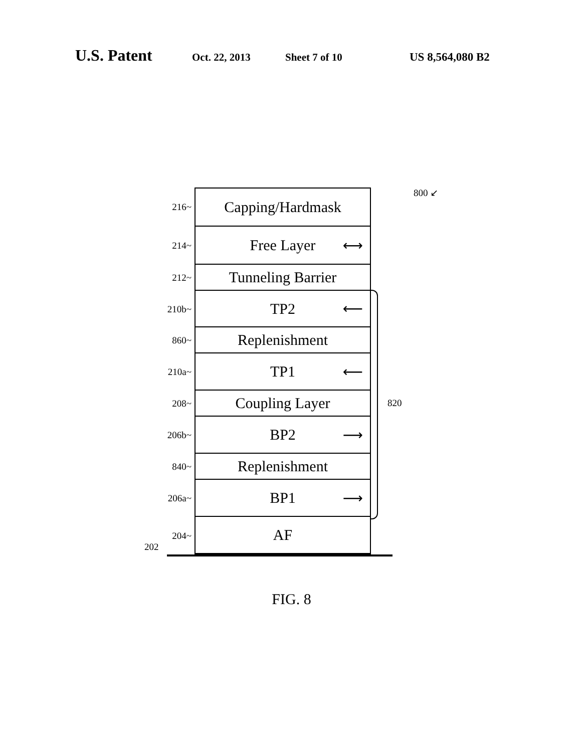U.S. Patent Oct. 22, 2013 Sheet 7 of 10 US 8,564,080 B2
800 ↙
216~
Capping/Hardmask
214~
Free Layer ⟷
212~
Tunneling Barrier
210b~
TP2 ⟵
860~
Replenishment
210a~
TP1 ⟵
208~
Coupling Layer
206b~
BP2 ⟶
840~
Replenishment
206a~
BP1 ⟶
204~
AF
820
202
FIG. 8